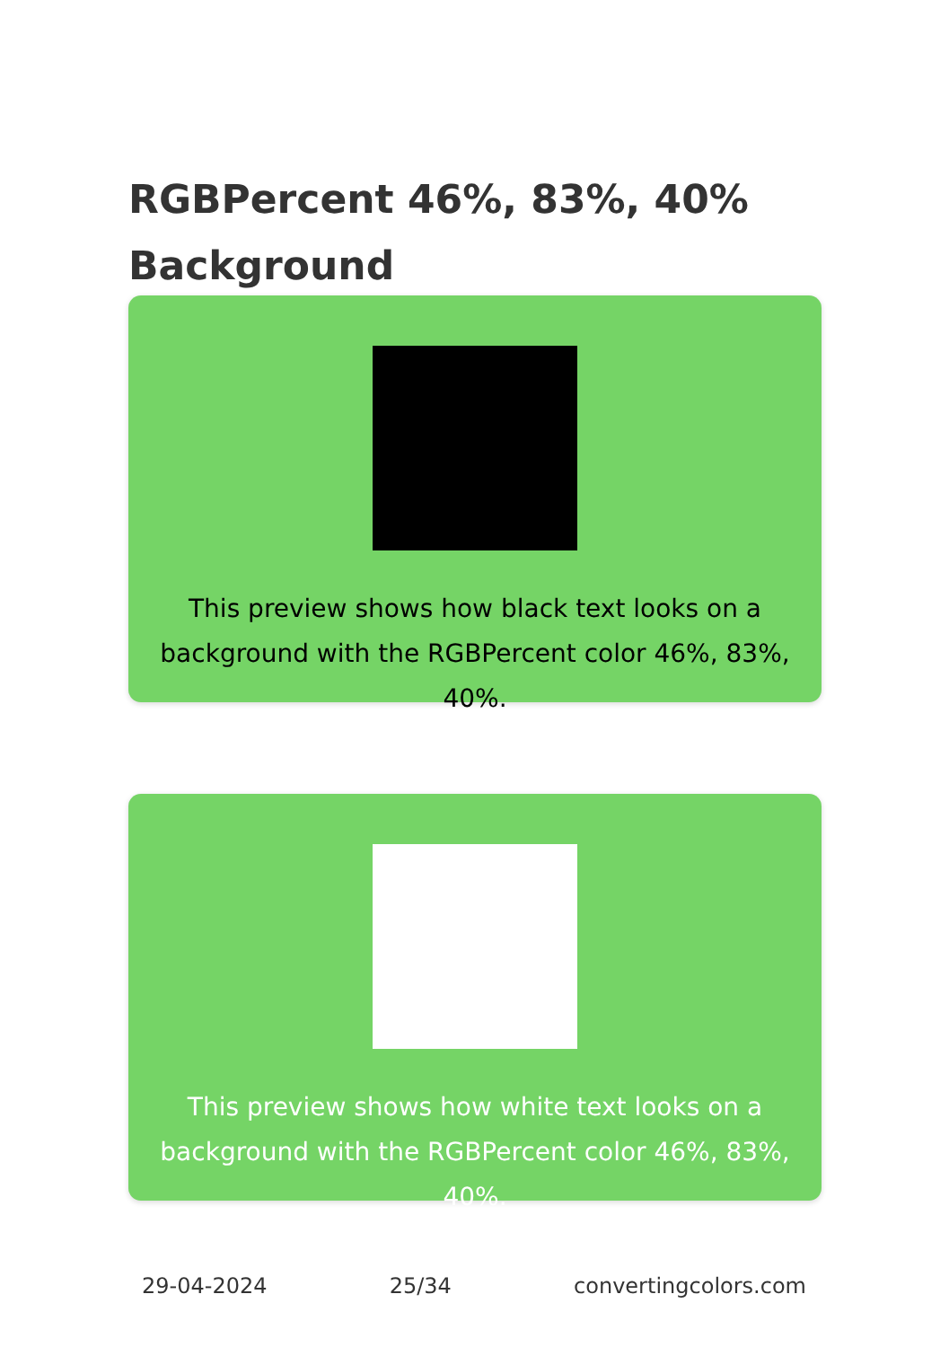RGBPercent 46%, 83%, 40%
Background
This preview shows how black text looks on a
background with the RGBPercent color 46%, 83%, 40%.
This preview shows how white text looks on a
background with the RGBPercent color 46%, 83%, 40%.
29-04-2024 25/34 convertingcolors.com